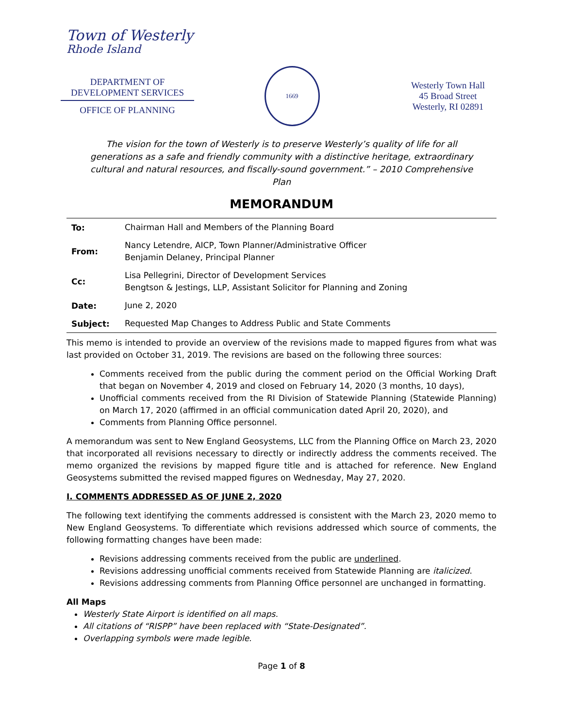Town of Westerly
Rhode Island
DEPARTMENT OF
DEVELOPMENT SERVICES
OFFICE OF PLANNING
1669
Westerly Town Hall
45 Broad Street
Westerly, RI 02891
The vision for the town of Westerly is to preserve Westerly’s quality of life for all generations as a safe and friendly community with a distinctive heritage, extraordinary cultural and natural resources, and fiscally-sound government.” – 2010 Comprehensive Plan
MEMORANDUM
| To: | Chairman Hall and Members of the Planning Board |
| From: | Nancy Letendre, AICP, Town Planner/Administrative Officer Benjamin Delaney, Principal Planner |
| Cc: | Lisa Pellegrini, Director of Development Services Bengtson & Jestings, LLP, Assistant Solicitor for Planning and Zoning |
| Date: | June 2, 2020 |
| Subject: | Requested Map Changes to Address Public and State Comments |
This memo is intended to provide an overview of the revisions made to mapped figures from what was last provided on October 31, 2019. The revisions are based on the following three sources:
Comments received from the public during the comment period on the Official Working Draft that began on November 4, 2019 and closed on February 14, 2020 (3 months, 10 days),
Unofficial comments received from the RI Division of Statewide Planning (Statewide Planning) on March 17, 2020 (affirmed in an official communication dated April 20, 2020), and
Comments from Planning Office personnel.
A memorandum was sent to New England Geosystems, LLC from the Planning Office on March 23, 2020 that incorporated all revisions necessary to directly or indirectly address the comments received. The memo organized the revisions by mapped figure title and is attached for reference. New England Geosystems submitted the revised mapped figures on Wednesday, May 27, 2020.
I. COMMENTS ADDRESSED AS OF JUNE 2, 2020
The following text identifying the comments addressed is consistent with the March 23, 2020 memo to New England Geosystems. To differentiate which revisions addressed which source of comments, the following formatting changes have been made:
Revisions addressing comments received from the public are underlined.
Revisions addressing unofficial comments received from Statewide Planning are italicized.
Revisions addressing comments from Planning Office personnel are unchanged in formatting.
All Maps
Westerly State Airport is identified on all maps.
All citations of “RISPP” have been replaced with “State-Designated”.
Overlapping symbols were made legible.
Page 1 of 8